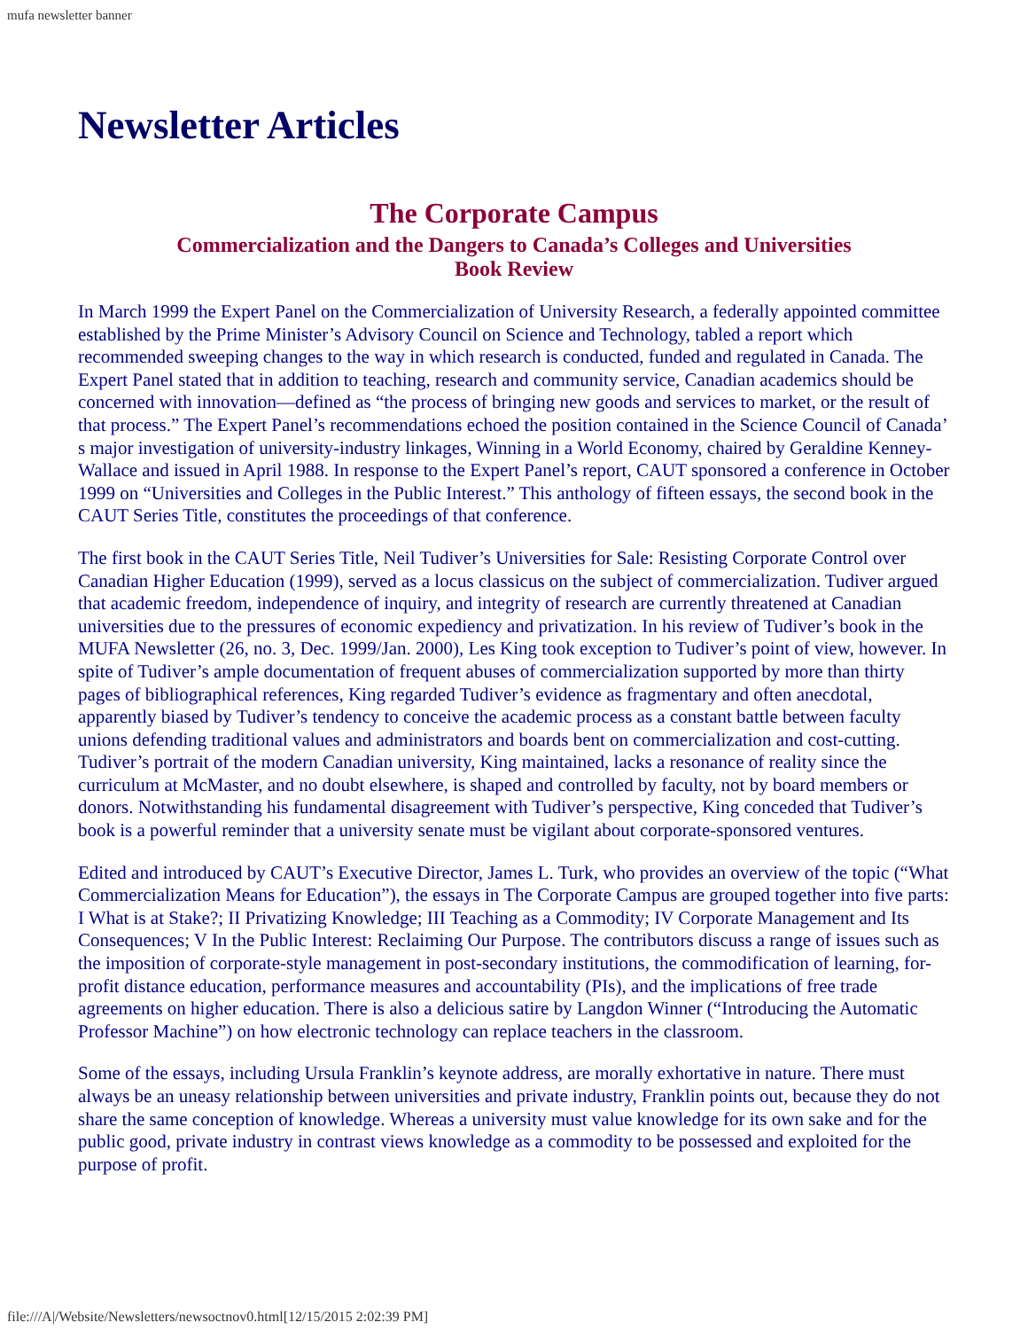mufa newsletter banner
Newsletter Articles
The Corporate Campus
Commercialization and the Dangers to Canada’s Colleges and Universities
Book Review
In March 1999 the Expert Panel on the Commercialization of University Research, a federally appointed committee established by the Prime Minister’s Advisory Council on Science and Technology, tabled a report which recommended sweeping changes to the way in which research is conducted, funded and regulated in Canada. The Expert Panel stated that in addition to teaching, research and community service, Canadian academics should be concerned with innovation—defined as “the process of bringing new goods and services to market, or the result of that process.” The Expert Panel’s recommendations echoed the position contained in the Science Council of Canada’ s major investigation of university-industry linkages, Winning in a World Economy, chaired by Geraldine Kenney-Wallace and issued in April 1988. In response to the Expert Panel’s report, CAUT sponsored a conference in October 1999 on “Universities and Colleges in the Public Interest.” This anthology of fifteen essays, the second book in the CAUT Series Title, constitutes the proceedings of that conference.
The first book in the CAUT Series Title, Neil Tudiver’s Universities for Sale: Resisting Corporate Control over Canadian Higher Education (1999), served as a locus classicus on the subject of commercialization. Tudiver argued that academic freedom, independence of inquiry, and integrity of research are currently threatened at Canadian universities due to the pressures of economic expediency and privatization. In his review of Tudiver’s book in the MUFA Newsletter (26, no. 3, Dec. 1999/Jan. 2000), Les King took exception to Tudiver’s point of view, however. In spite of Tudiver’s ample documentation of frequent abuses of commercialization supported by more than thirty pages of bibliographical references, King regarded Tudiver’s evidence as fragmentary and often anecdotal, apparently biased by Tudiver’s tendency to conceive the academic process as a constant battle between faculty unions defending traditional values and administrators and boards bent on commercialization and cost-cutting. Tudiver’s portrait of the modern Canadian university, King maintained, lacks a resonance of reality since the curriculum at McMaster, and no doubt elsewhere, is shaped and controlled by faculty, not by board members or donors. Notwithstanding his fundamental disagreement with Tudiver’s perspective, King conceded that Tudiver’s book is a powerful reminder that a university senate must be vigilant about corporate-sponsored ventures.
Edited and introduced by CAUT’s Executive Director, James L. Turk, who provides an overview of the topic (“What Commercialization Means for Education”), the essays in The Corporate Campus are grouped together into five parts: I What is at Stake?; II Privatizing Knowledge; III Teaching as a Commodity; IV Corporate Management and Its Consequences; V In the Public Interest: Reclaiming Our Purpose. The contributors discuss a range of issues such as the imposition of corporate-style management in post-secondary institutions, the commodification of learning, for-profit distance education, performance measures and accountability (PIs), and the implications of free trade agreements on higher education. There is also a delicious satire by Langdon Winner (“Introducing the Automatic Professor Machine”) on how electronic technology can replace teachers in the classroom.
Some of the essays, including Ursula Franklin’s keynote address, are morally exhortative in nature. There must always be an uneasy relationship between universities and private industry, Franklin points out, because they do not share the same conception of knowledge. Whereas a university must value knowledge for its own sake and for the public good, private industry in contrast views knowledge as a commodity to be possessed and exploited for the purpose of profit.
file:///A|/Website/Newsletters/newsoctnov0.html[12/15/2015 2:02:39 PM]